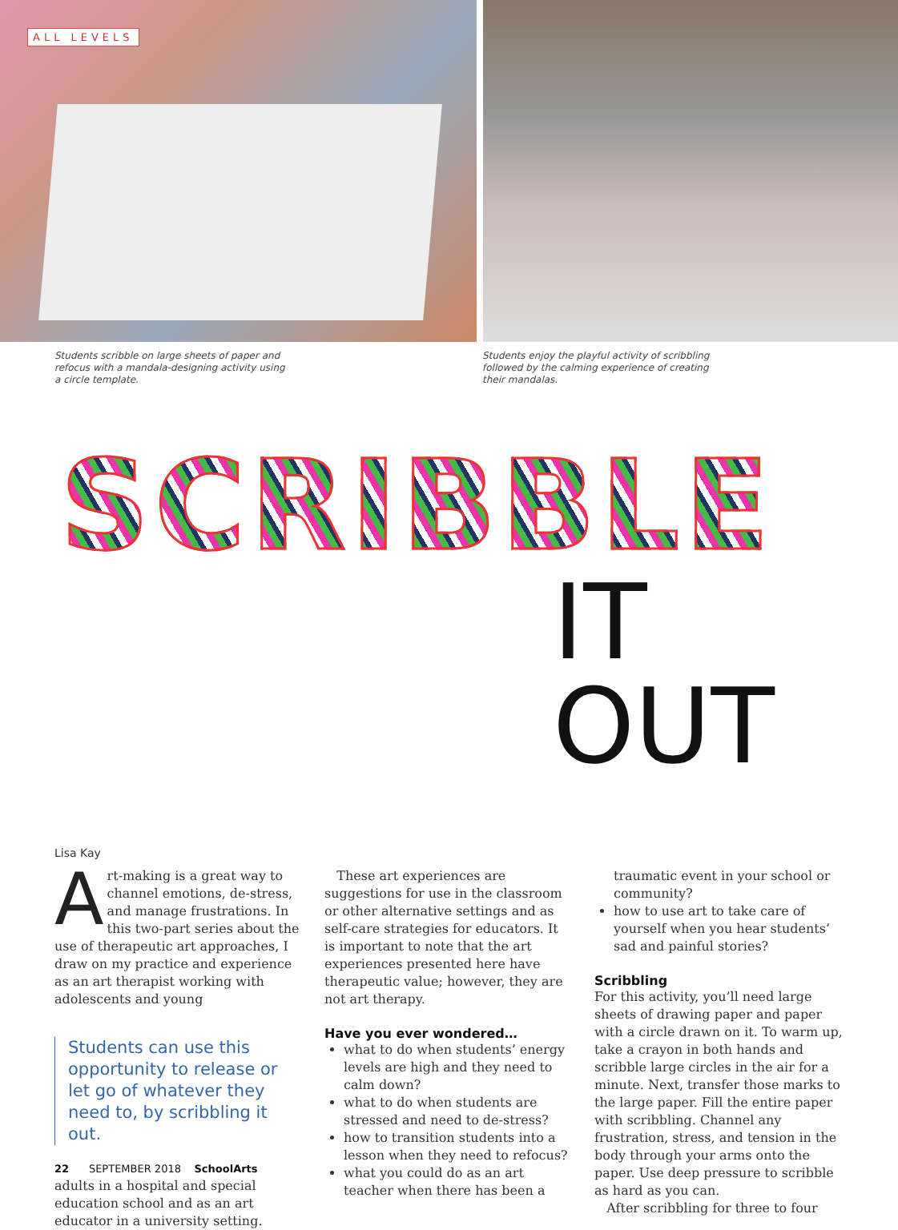ALL LEVELS
Students scribble on large sheets of paper and refocus with a mandala-designing activity using a circle template.
Students enjoy the playful activity of scribbling followed by the calming experience of creating their mandalas.
SCRIBBLE
IT OUT
Lisa Kay
Art-making is a great way to channel emotions, de-stress, and manage frustrations. In this two-part series about the use of therapeutic art approaches, I draw on my practice and experience as an art therapist working with adolescents and young
Students can use this opportunity to release or let go of whatever they need to, by scribbling it out.
adults in a hospital and special education school and as an art educator in a university setting.
These art experiences are suggestions for use in the classroom or other alternative settings and as self-care strategies for educators. It is important to note that the art experiences presented here have therapeutic value; however, they are not art therapy.
Have you ever wondered…
what to do when students’ energy levels are high and they need to calm down?
what to do when students are stressed and need to de-stress?
how to transition students into a lesson when they need to refocus?
what you could do as an art teacher when there has been a
traumatic event in your school or community?
how to use art to take care of yourself when you hear students’ sad and painful stories?
Scribbling
For this activity, you’ll need large sheets of drawing paper and paper with a circle drawn on it. To warm up, take a crayon in both hands and scribble large circles in the air for a minute. Next, transfer those marks to the large paper. Fill the entire paper with scribbling. Channel any frustration, stress, and tension in the body through your arms onto the paper. Use deep pressure to scribble as hard as you can.
After scribbling for three to four
22 SEPTEMBER 2018 SchoolArts